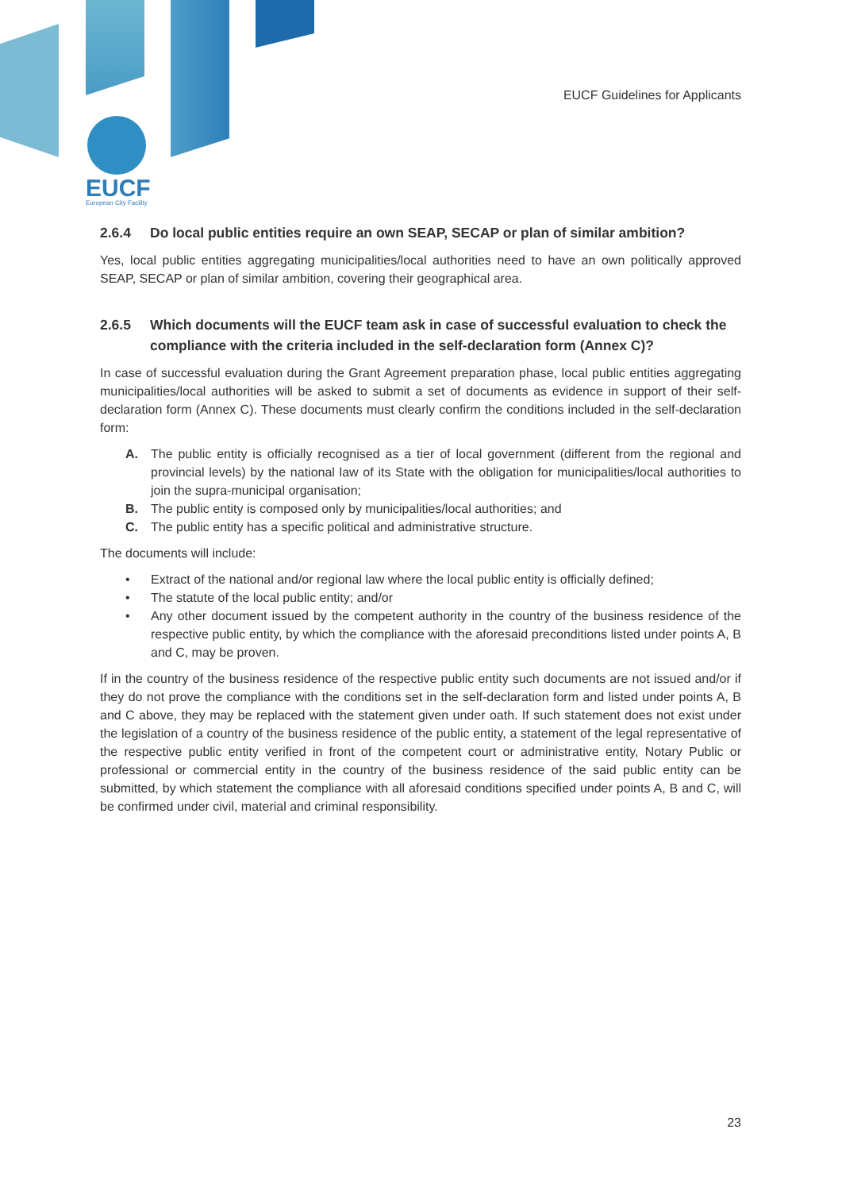EUCF European City Facility
EUCF Guidelines for Applicants
2.6.4 Do local public entities require an own SEAP, SECAP or plan of similar ambition?
Yes, local public entities aggregating municipalities/local authorities need to have an own politically approved SEAP, SECAP or plan of similar ambition, covering their geographical area.
2.6.5 Which documents will the EUCF team ask in case of successful evaluation to check the compliance with the criteria included in the self-declaration form (Annex C)?
In case of successful evaluation during the Grant Agreement preparation phase, local public entities aggregating municipalities/local authorities will be asked to submit a set of documents as evidence in support of their self-declaration form (Annex C). These documents must clearly confirm the conditions included in the self-declaration form:
A. The public entity is officially recognised as a tier of local government (different from the regional and provincial levels) by the national law of its State with the obligation for municipalities/local authorities to join the supra-municipal organisation;
B. The public entity is composed only by municipalities/local authorities; and
C. The public entity has a specific political and administrative structure.
The documents will include:
• Extract of the national and/or regional law where the local public entity is officially defined;
• The statute of the local public entity; and/or
• Any other document issued by the competent authority in the country of the business residence of the respective public entity, by which the compliance with the aforesaid preconditions listed under points A, B and C, may be proven.
If in the country of the business residence of the respective public entity such documents are not issued and/or if they do not prove the compliance with the conditions set in the self-declaration form and listed under points A, B and C above, they may be replaced with the statement given under oath. If such statement does not exist under the legislation of a country of the business residence of the public entity, a statement of the legal representative of the respective public entity verified in front of the competent court or administrative entity, Notary Public or professional or commercial entity in the country of the business residence of the said public entity can be submitted, by which statement the compliance with all aforesaid conditions specified under points A, B and C, will be confirmed under civil, material and criminal responsibility.
23